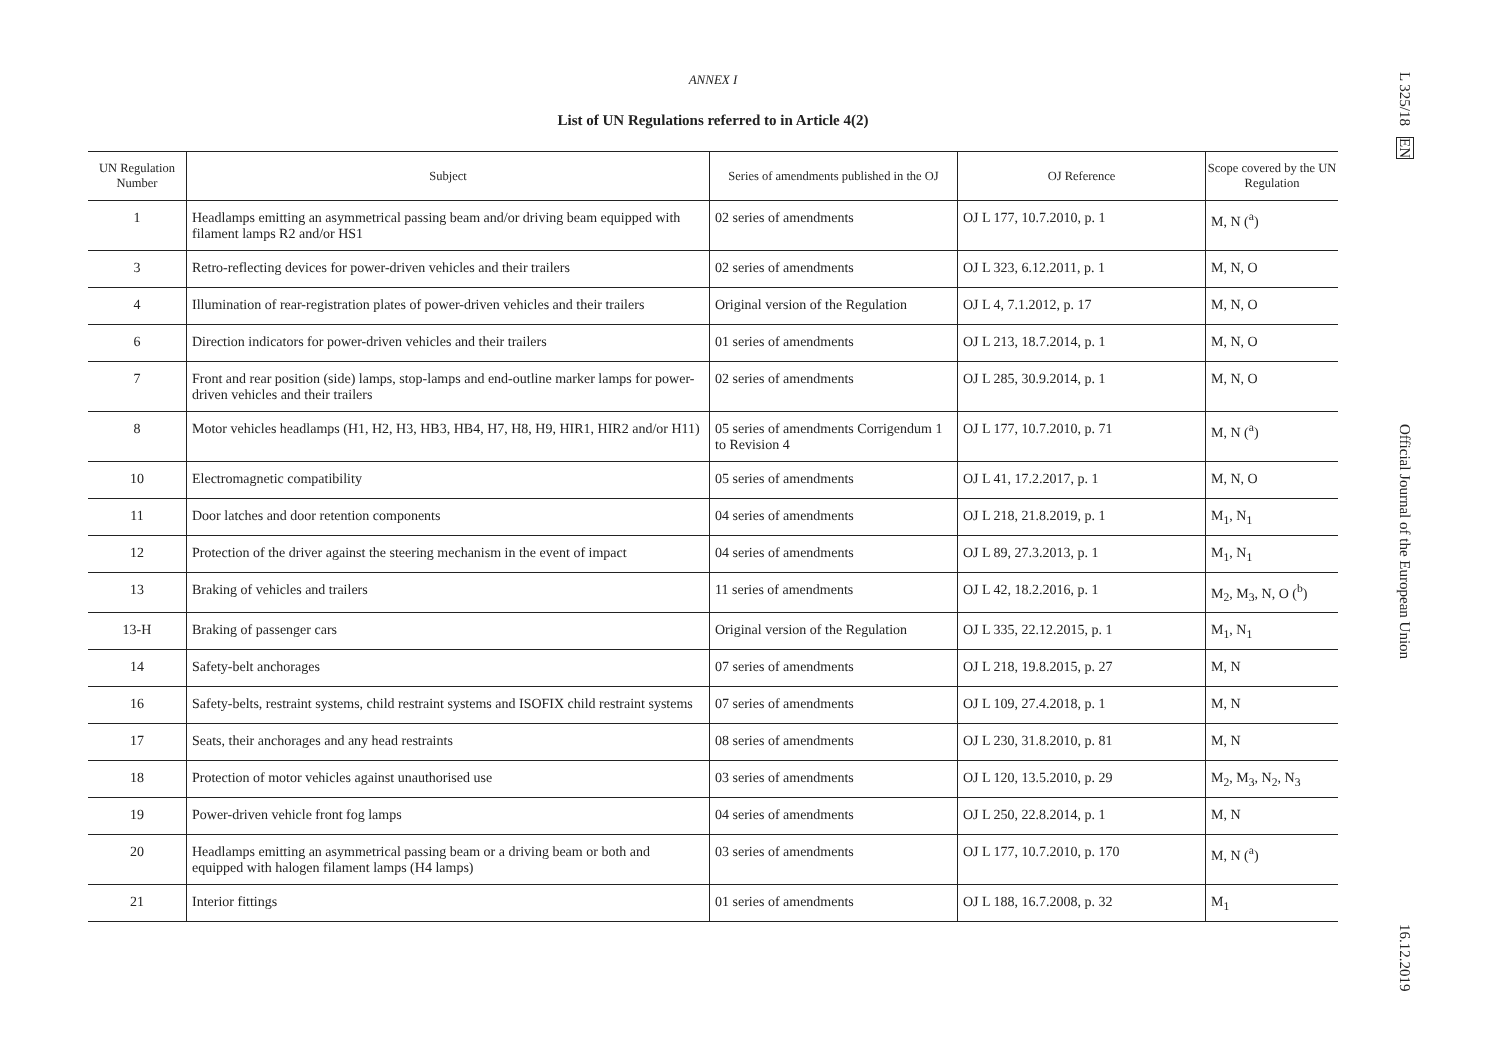ANNEX I
List of UN Regulations referred to in Article 4(2)
| UN Regulation Number | Subject | Series of amendments published in the OJ | OJ Reference | Scope covered by the UN Regulation |
| --- | --- | --- | --- | --- |
| 1 | Headlamps emitting an asymmetrical passing beam and/or driving beam equipped with filament lamps R2 and/or HS1 | 02 series of amendments | OJ L 177, 10.7.2010, p. 1 | M, N (<sup>a</sup>) |
| 3 | Retro-reflecting devices for power-driven vehicles and their trailers | 02 series of amendments | OJ L 323, 6.12.2011, p. 1 | M, N, O |
| 4 | Illumination of rear-registration plates of power-driven vehicles and their trailers | Original version of the Regulation | OJ L 4, 7.1.2012, p. 17 | M, N, O |
| 6 | Direction indicators for power-driven vehicles and their trailers | 01 series of amendments | OJ L 213, 18.7.2014, p. 1 | M, N, O |
| 7 | Front and rear position (side) lamps, stop-lamps and end-outline marker lamps for power-driven vehicles and their trailers | 02 series of amendments | OJ L 285, 30.9.2014, p. 1 | M, N, O |
| 8 | Motor vehicles headlamps (H1, H2, H3, HB3, HB4, H7, H8, H9, HIR1, HIR2 and/or H11) | 05 series of amendments Corrigendum 1 to Revision 4 | OJ L 177, 10.7.2010, p. 71 | M, N (<sup>a</sup>) |
| 10 | Electromagnetic compatibility | 05 series of amendments | OJ L 41, 17.2.2017, p. 1 | M, N, O |
| 11 | Door latches and door retention components | 04 series of amendments | OJ L 218, 21.8.2019, p. 1 | M<sub>1</sub>, N<sub>1</sub> |
| 12 | Protection of the driver against the steering mechanism in the event of impact | 04 series of amendments | OJ L 89, 27.3.2013, p. 1 | M<sub>1</sub>, N<sub>1</sub> |
| 13 | Braking of vehicles and trailers | 11 series of amendments | OJ L 42, 18.2.2016, p. 1 | M<sub>2</sub>, M<sub>3</sub>, N, O (<sup>b</sup>) |
| 13-H | Braking of passenger cars | Original version of the Regulation | OJ L 335, 22.12.2015, p. 1 | M<sub>1</sub>, N<sub>1</sub> |
| 14 | Safety-belt anchorages | 07 series of amendments | OJ L 218, 19.8.2015, p. 27 | M, N |
| 16 | Safety-belts, restraint systems, child restraint systems and ISOFIX child restraint systems | 07 series of amendments | OJ L 109, 27.4.2018, p. 1 | M, N |
| 17 | Seats, their anchorages and any head restraints | 08 series of amendments | OJ L 230, 31.8.2010, p. 81 | M, N |
| 18 | Protection of motor vehicles against unauthorised use | 03 series of amendments | OJ L 120, 13.5.2010, p. 29 | M<sub>2</sub>, M<sub>3</sub>, N<sub>2</sub>, N<sub>3</sub> |
| 19 | Power-driven vehicle front fog lamps | 04 series of amendments | OJ L 250, 22.8.2014, p. 1 | M, N |
| 20 | Headlamps emitting an asymmetrical passing beam or a driving beam or both and equipped with halogen filament lamps (H4 lamps) | 03 series of amendments | OJ L 177, 10.7.2010, p. 170 | M, N (<sup>a</sup>) |
| 21 | Interior fittings | 01 series of amendments | OJ L 188, 16.7.2008, p. 32 | M<sub>1</sub> |
L 325/18 EN Official Journal of the European Union 16.12.2019